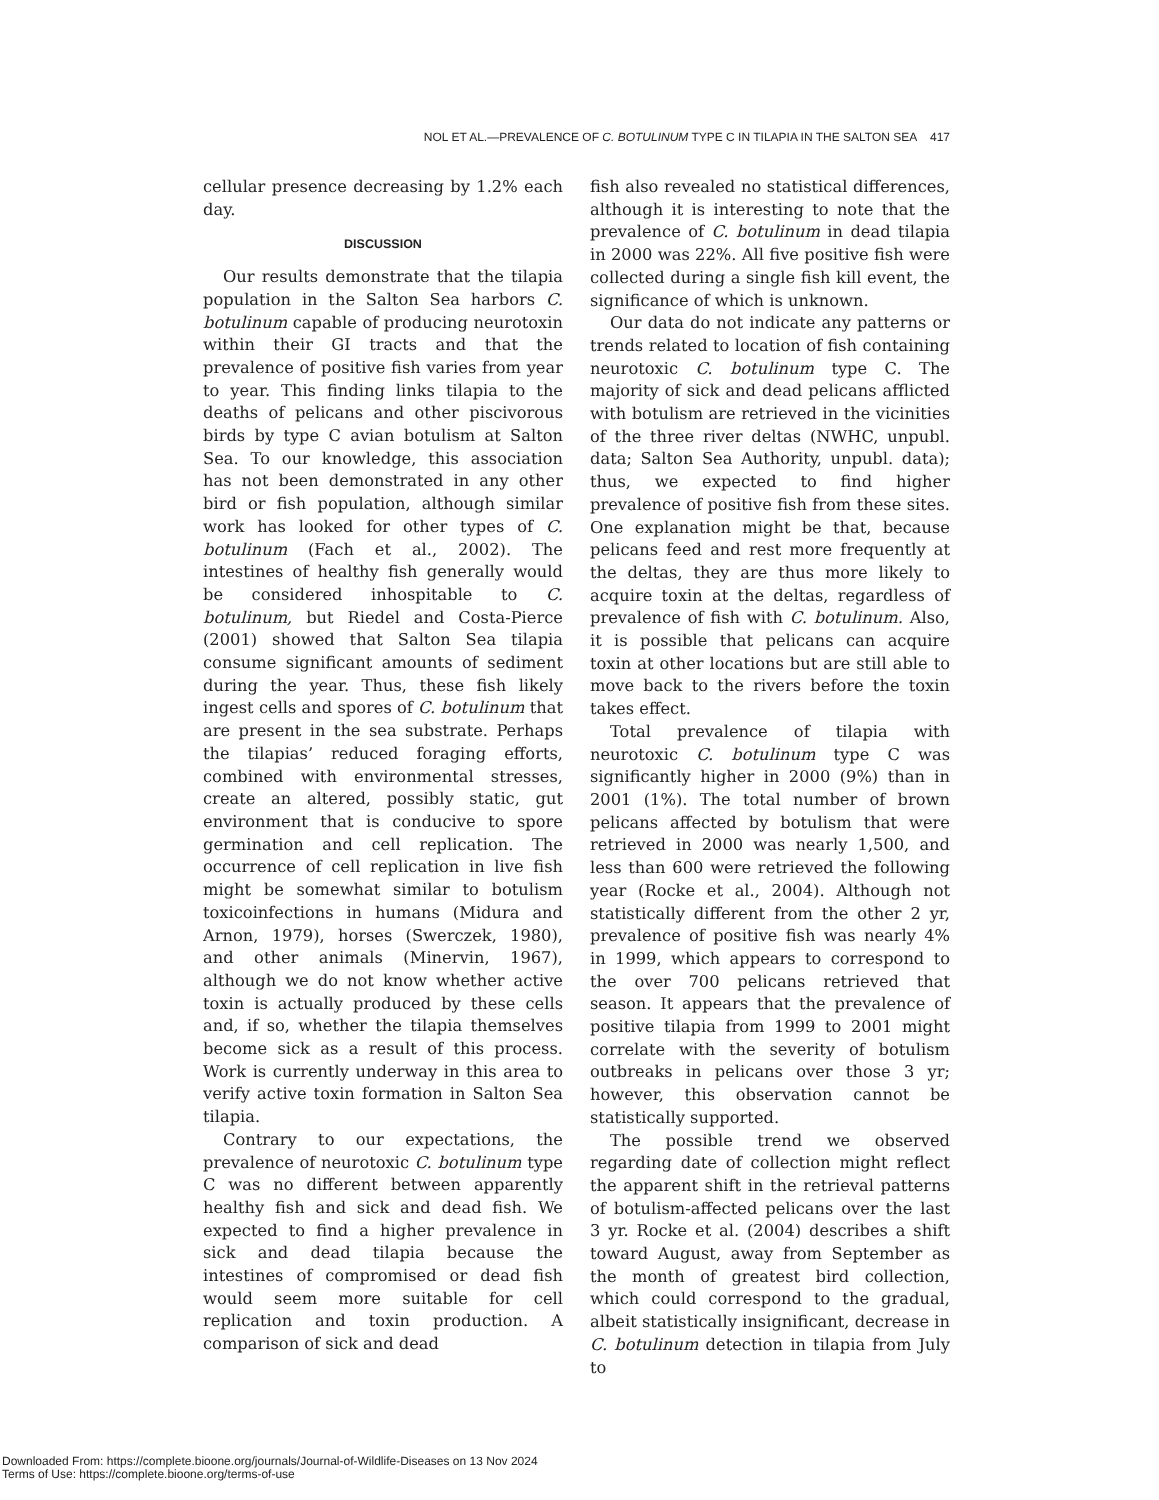NOL ET AL.—PREVALENCE OF C. BOTULINUM TYPE C IN TILAPIA IN THE SALTON SEA 417
cellular presence decreasing by 1.2% each day.
DISCUSSION
Our results demonstrate that the tilapia population in the Salton Sea harbors C. botulinum capable of producing neurotoxin within their GI tracts and that the prevalence of positive fish varies from year to year. This finding links tilapia to the deaths of pelicans and other piscivorous birds by type C avian botulism at Salton Sea. To our knowledge, this association has not been demonstrated in any other bird or fish population, although similar work has looked for other types of C. botulinum (Fach et al., 2002). The intestines of healthy fish generally would be considered inhospitable to C. botulinum, but Riedel and Costa-Pierce (2001) showed that Salton Sea tilapia consume significant amounts of sediment during the year. Thus, these fish likely ingest cells and spores of C. botulinum that are present in the sea substrate. Perhaps the tilapias’ reduced foraging efforts, combined with environmental stresses, create an altered, possibly static, gut environment that is conducive to spore germination and cell replication. The occurrence of cell replication in live fish might be somewhat similar to botulism toxicoinfections in humans (Midura and Arnon, 1979), horses (Swerczek, 1980), and other animals (Minervin, 1967), although we do not know whether active toxin is actually produced by these cells and, if so, whether the tilapia themselves become sick as a result of this process. Work is currently underway in this area to verify active toxin formation in Salton Sea tilapia.
Contrary to our expectations, the prevalence of neurotoxic C. botulinum type C was no different between apparently healthy fish and sick and dead fish. We expected to find a higher prevalence in sick and dead tilapia because the intestines of compromised or dead fish would seem more suitable for cell replication and toxin production. A comparison of sick and dead
fish also revealed no statistical differences, although it is interesting to note that the prevalence of C. botulinum in dead tilapia in 2000 was 22%. All five positive fish were collected during a single fish kill event, the significance of which is unknown.
Our data do not indicate any patterns or trends related to location of fish containing neurotoxic C. botulinum type C. The majority of sick and dead pelicans afflicted with botulism are retrieved in the vicinities of the three river deltas (NWHC, unpubl. data; Salton Sea Authority, unpubl. data); thus, we expected to find higher prevalence of positive fish from these sites. One explanation might be that, because pelicans feed and rest more frequently at the deltas, they are thus more likely to acquire toxin at the deltas, regardless of prevalence of fish with C. botulinum. Also, it is possible that pelicans can acquire toxin at other locations but are still able to move back to the rivers before the toxin takes effect.
Total prevalence of tilapia with neurotoxic C. botulinum type C was significantly higher in 2000 (9%) than in 2001 (1%). The total number of brown pelicans affected by botulism that were retrieved in 2000 was nearly 1,500, and less than 600 were retrieved the following year (Rocke et al., 2004). Although not statistically different from the other 2 yr, prevalence of positive fish was nearly 4% in 1999, which appears to correspond to the over 700 pelicans retrieved that season. It appears that the prevalence of positive tilapia from 1999 to 2001 might correlate with the severity of botulism outbreaks in pelicans over those 3 yr; however, this observation cannot be statistically supported.
The possible trend we observed regarding date of collection might reflect the apparent shift in the retrieval patterns of botulism-affected pelicans over the last 3 yr. Rocke et al. (2004) describes a shift toward August, away from September as the month of greatest bird collection, which could correspond to the gradual, albeit statistically insignificant, decrease in C. botulinum detection in tilapia from July to
Downloaded From: https://complete.bioone.org/journals/Journal-of-Wildlife-Diseases on 13 Nov 2024
Terms of Use: https://complete.bioone.org/terms-of-use